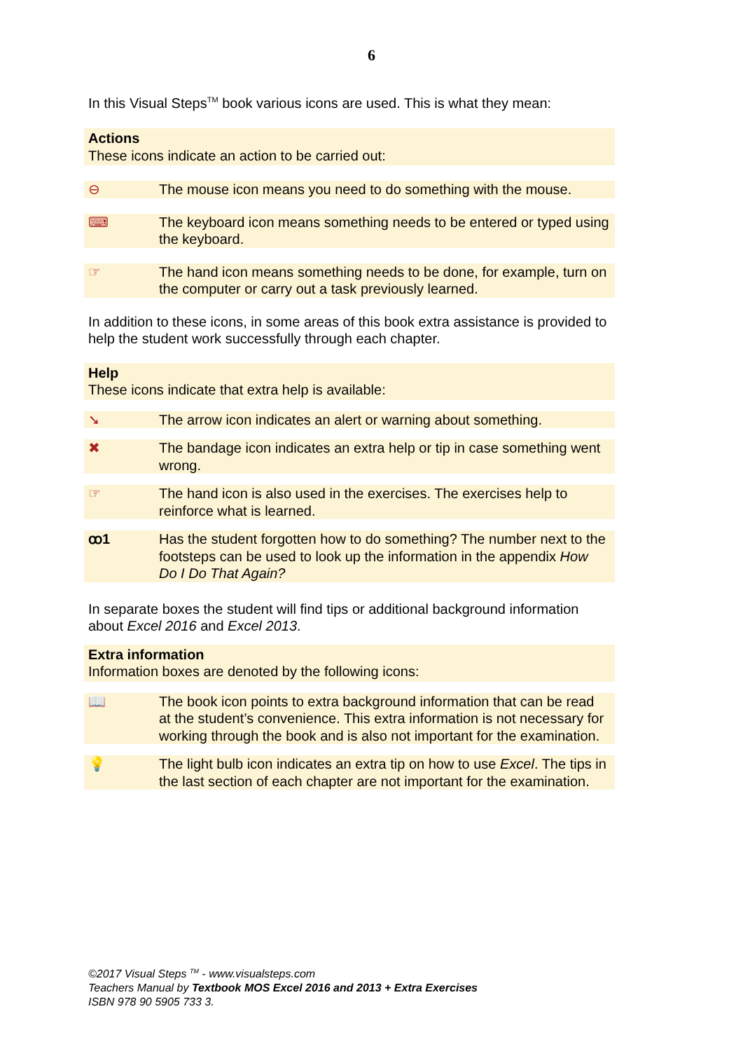6
In this Visual Steps<sup>TM</sup> book various icons are used. This is what they mean:
Actions
These icons indicate an action to be carried out:
⊖ The mouse icon means you need to do something with the mouse.
⌨ The keyboard icon means something needs to be entered or typed using the keyboard.
☞ The hand icon means something needs to be done, for example, turn on the computer or carry out a task previously learned.
In addition to these icons, in some areas of this book extra assistance is provided to help the student work successfully through each chapter.
Help
These icons indicate that extra help is available:
➘ The arrow icon indicates an alert or warning about something.
✖ The bandage icon indicates an extra help or tip in case something went wrong.
☞ The hand icon is also used in the exercises. The exercises help to reinforce what is learned.
ꝏ1 Has the student forgotten how to do something? The number next to the footsteps can be used to look up the information in the appendix How Do I Do That Again?
In separate boxes the student will find tips or additional background information about Excel 2016 and Excel 2013.
Extra information
Information boxes are denoted by the following icons:
📖 The book icon points to extra background information that can be read at the student’s convenience. This extra information is not necessary for working through the book and is also not important for the examination.
💡 The light bulb icon indicates an extra tip on how to use Excel. The tips in the last section of each chapter are not important for the examination.
©2017 Visual Steps <sup>TM</sup> - www.visualsteps.com
Teachers Manual by Textbook MOS Excel 2016 and 2013 + Extra Exercises
ISBN 978 90 5905 733 3.